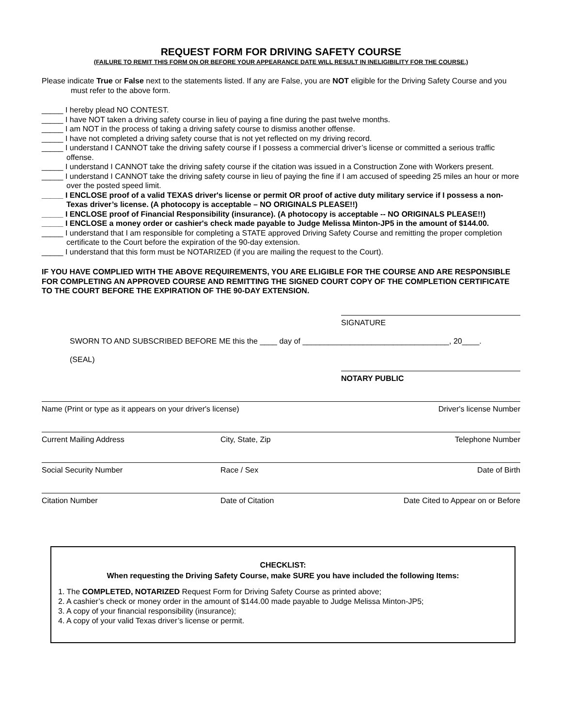REQUEST FORM FOR DRIVING SAFETY COURSE
(FAILURE TO REMIT THIS FORM ON OR BEFORE YOUR APPEARANCE DATE WILL RESULT IN INELIGIBILITY FOR THE COURSE.)
Please indicate True or False next to the statements listed. If any are False, you are NOT eligible for the Driving Safety Course and you must refer to the above form.
_____ I hereby plead NO CONTEST.
_____ I have NOT taken a driving safety course in lieu of paying a fine during the past twelve months.
_____ I am NOT in the process of taking a driving safety course to dismiss another offense.
_____ I have not completed a driving safety course that is not yet reflected on my driving record.
_____ I understand I CANNOT take the driving safety course if I possess a commercial driver’s license or committed a serious traffic offense.
_____ I understand I CANNOT take the driving safety course if the citation was issued in a Construction Zone with Workers present.
_____ I understand I CANNOT take the driving safety course in lieu of paying the fine if I am accused of speeding 25 miles an hour or more over the posted speed limit.
_____ I ENCLOSE proof of a valid TEXAS driver's license or permit OR proof of active duty military service if I possess a non-Texas driver’s license. (A photocopy is acceptable – NO ORIGINALS PLEASE!!)
_____ I ENCLOSE proof of Financial Responsibility (insurance). (A photocopy is acceptable -- NO ORIGINALS PLEASE!!)
_____ I ENCLOSE a money order or cashier's check made payable to Judge Melissa Minton-JP5 in the amount of $144.00.
_____ I understand that I am responsible for completing a STATE approved Driving Safety Course and remitting the proper completion certificate to the Court before the expiration of the 90-day extension.
_____ I understand that this form must be NOTARIZED (if you are mailing the request to the Court).
IF YOU HAVE COMPLIED WITH THE ABOVE REQUIREMENTS, YOU ARE ELIGIBLE FOR THE COURSE AND ARE RESPONSIBLE FOR COMPLETING AN APPROVED COURSE AND REMITTING THE SIGNED COURT COPY OF THE COMPLETION CERTIFICATE TO THE COURT BEFORE THE EXPIRATION OF THE 90-DAY EXTENSION.
SIGNATURE
SWORN TO AND SUBSCRIBED BEFORE ME this the ____ day of __________________________________, 20____.
(SEAL)
NOTARY PUBLIC
Name (Print or type as it appears on your driver's license) Driver's license Number
Current Mailing Address City, State, Zip Telephone Number
Social Security Number Race / Sex Date of Birth
Citation Number Date of Citation Date Cited to Appear on or Before
CHECKLIST:
When requesting the Driving Safety Course, make SURE you have included the following Items:
1. The COMPLETED, NOTARIZED Request Form for Driving Safety Course as printed above;
2. A cashier’s check or money order in the amount of $144.00 made payable to Judge Melissa Minton-JP5;
3. A copy of your financial responsibility (insurance);
4. A copy of your valid Texas driver’s license or permit.